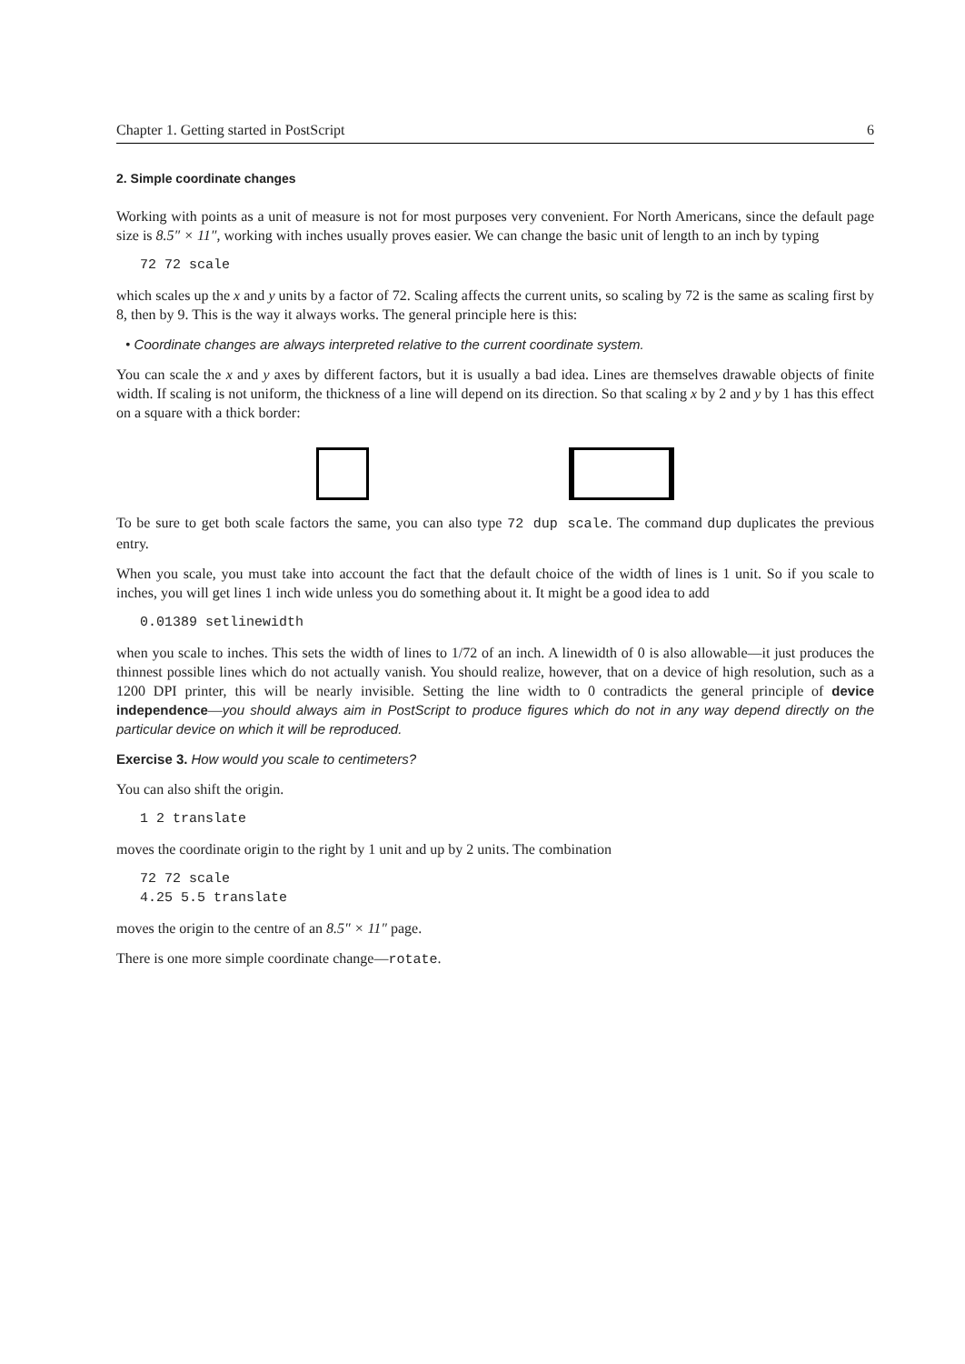Chapter 1. Getting started in PostScript 6
2. Simple coordinate changes
Working with points as a unit of measure is not for most purposes very convenient. For North Americans, since the default page size is 8.5″ × 11″, working with inches usually proves easier. We can change the basic unit of length to an inch by typing
72 72 scale
which scales up the x and y units by a factor of 72. Scaling affects the current units, so scaling by 72 is the same as scaling first by 8, then by 9. This is the way it always works. The general principle here is this:
• Coordinate changes are always interpreted relative to the current coordinate system.
You can scale the x and y axes by different factors, but it is usually a bad idea. Lines are themselves drawable objects of finite width. If scaling is not uniform, the thickness of a line will depend on its direction. So that scaling x by 2 and y by 1 has this effect on a square with a thick border:
To be sure to get both scale factors the same, you can also type 72 dup scale. The command dup duplicates the previous entry.
When you scale, you must take into account the fact that the default choice of the width of lines is 1 unit. So if you scale to inches, you will get lines 1 inch wide unless you do something about it. It might be a good idea to add
0.01389 setlinewidth
when you scale to inches. This sets the width of lines to 1/72 of an inch. A linewidth of 0 is also allowable—it just produces the thinnest possible lines which do not actually vanish. You should realize, however, that on a device of high resolution, such as a 1200 DPI printer, this will be nearly invisible. Setting the line width to 0 contradicts the general principle of device independence—you should always aim in PostScript to produce figures which do not in any way depend directly on the particular device on which it will be reproduced.
Exercise 3. How would you scale to centimeters?
You can also shift the origin.
1 2 translate
moves the coordinate origin to the right by 1 unit and up by 2 units. The combination
72 72 scale
4.25 5.5 translate
moves the origin to the centre of an 8.5″ × 11″ page.
There is one more simple coordinate change—rotate.